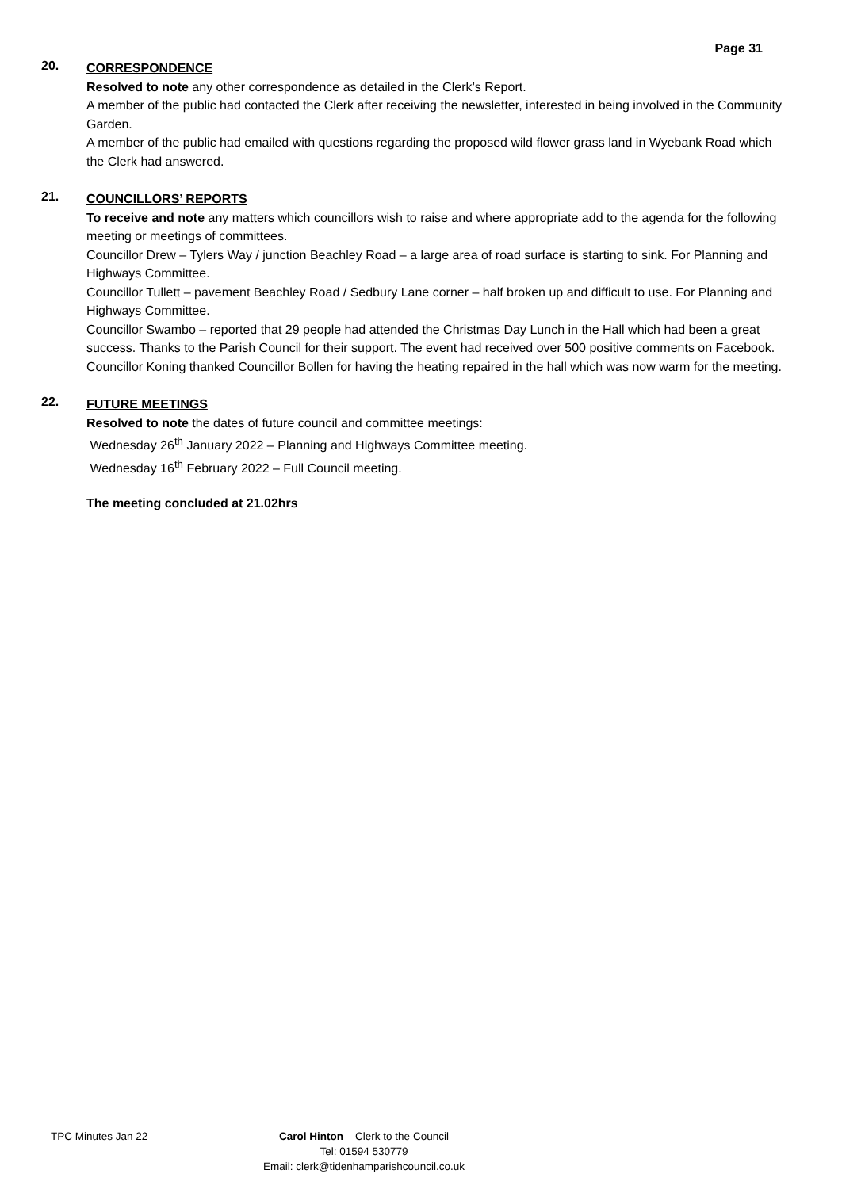Page 31
20.
CORRESPONDENCE
Resolved to note any other correspondence as detailed in the Clerk’s Report.
A member of the public had contacted the Clerk after receiving the newsletter, interested in being involved in the Community Garden.
A member of the public had emailed with questions regarding the proposed wild flower grass land in Wyebank Road which the Clerk had answered.
21.
COUNCILLORS’ REPORTS
To receive and note any matters which councillors wish to raise and where appropriate add to the agenda for the following meeting or meetings of committees.
Councillor Drew – Tylers Way / junction Beachley Road – a large area of road surface is starting to sink. For Planning and Highways Committee.
Councillor Tullett – pavement Beachley Road / Sedbury Lane corner – half broken up and difficult to use. For Planning and Highways Committee.
Councillor Swambo – reported that 29 people had attended the Christmas Day Lunch in the Hall which had been a great success. Thanks to the Parish Council for their support. The event had received over 500 positive comments on Facebook.
Councillor Koning thanked Councillor Bollen for having the heating repaired in the hall which was now warm for the meeting.
22.
FUTURE MEETINGS
Resolved to note the dates of future council and committee meetings:
Wednesday 26<sup>th</sup> January 2022 – Planning and Highways Committee meeting.
Wednesday 16<sup>th</sup> February 2022 – Full Council meeting.
The meeting concluded at 21.02hrs
TPC Minutes Jan 22 Carol Hinton – Clerk to the Council
Tel: 01594 530779
Email: clerk@tidenhamparishcouncil.co.uk